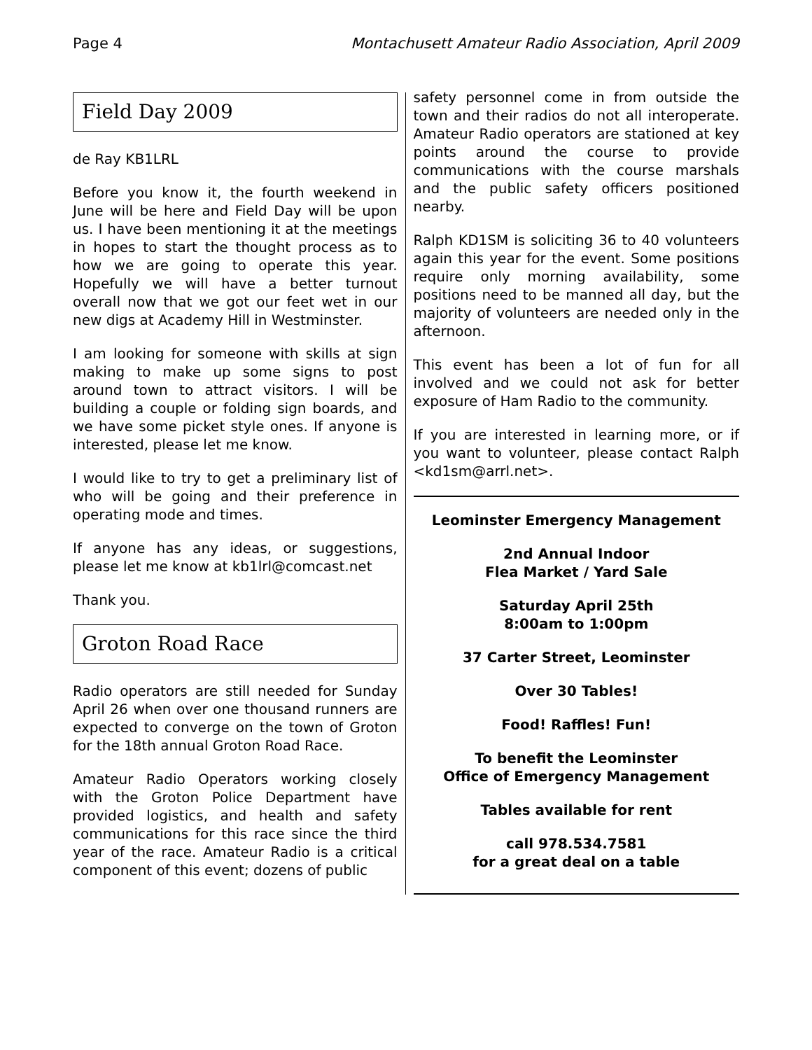Page 4 Montachusett Amateur Radio Association, April 2009
Field Day 2009
de Ray KB1LRL
Before you know it, the fourth weekend in June will be here and Field Day will be upon us. I have been mentioning it at the meetings in hopes to start the thought process as to how we are going to operate this year. Hopefully we will have a better turnout overall now that we got our feet wet in our new digs at Academy Hill in Westminster.
I am looking for someone with skills at sign making to make up some signs to post around town to attract visitors. I will be building a couple or folding sign boards, and we have some picket style ones. If anyone is interested, please let me know.
I would like to try to get a preliminary list of who will be going and their preference in operating mode and times.
If anyone has any ideas, or suggestions, please let me know at kb1lrl@comcast.net
Thank you.
Groton Road Race
Radio operators are still needed for Sunday April 26 when over one thousand runners are expected to converge on the town of Groton for the 18th annual Groton Road Race.
Amateur Radio Operators working closely with the Groton Police Department have provided logistics, and health and safety communications for this race since the third year of the race. Amateur Radio is a critical component of this event; dozens of public
safety personnel come in from outside the town and their radios do not all interoperate. Amateur Radio operators are stationed at key points around the course to provide communications with the course marshals and the public safety officers positioned nearby.
Ralph KD1SM is soliciting 36 to 40 volunteers again this year for the event. Some positions require only morning availability, some positions need to be manned all day, but the majority of volunteers are needed only in the afternoon.
This event has been a lot of fun for all involved and we could not ask for better exposure of Ham Radio to the community.
If you are interested in learning more, or if you want to volunteer, please contact Ralph <kd1sm@arrl.net>.
Leominster Emergency Management
2nd Annual Indoor
Flea Market / Yard Sale
Saturday April 25th
8:00am to 1:00pm
37 Carter Street, Leominster
Over 30 Tables!
Food! Raffles! Fun!
To benefit the Leominster
Office of Emergency Management
Tables available for rent
call 978.534.7581
for a great deal on a table